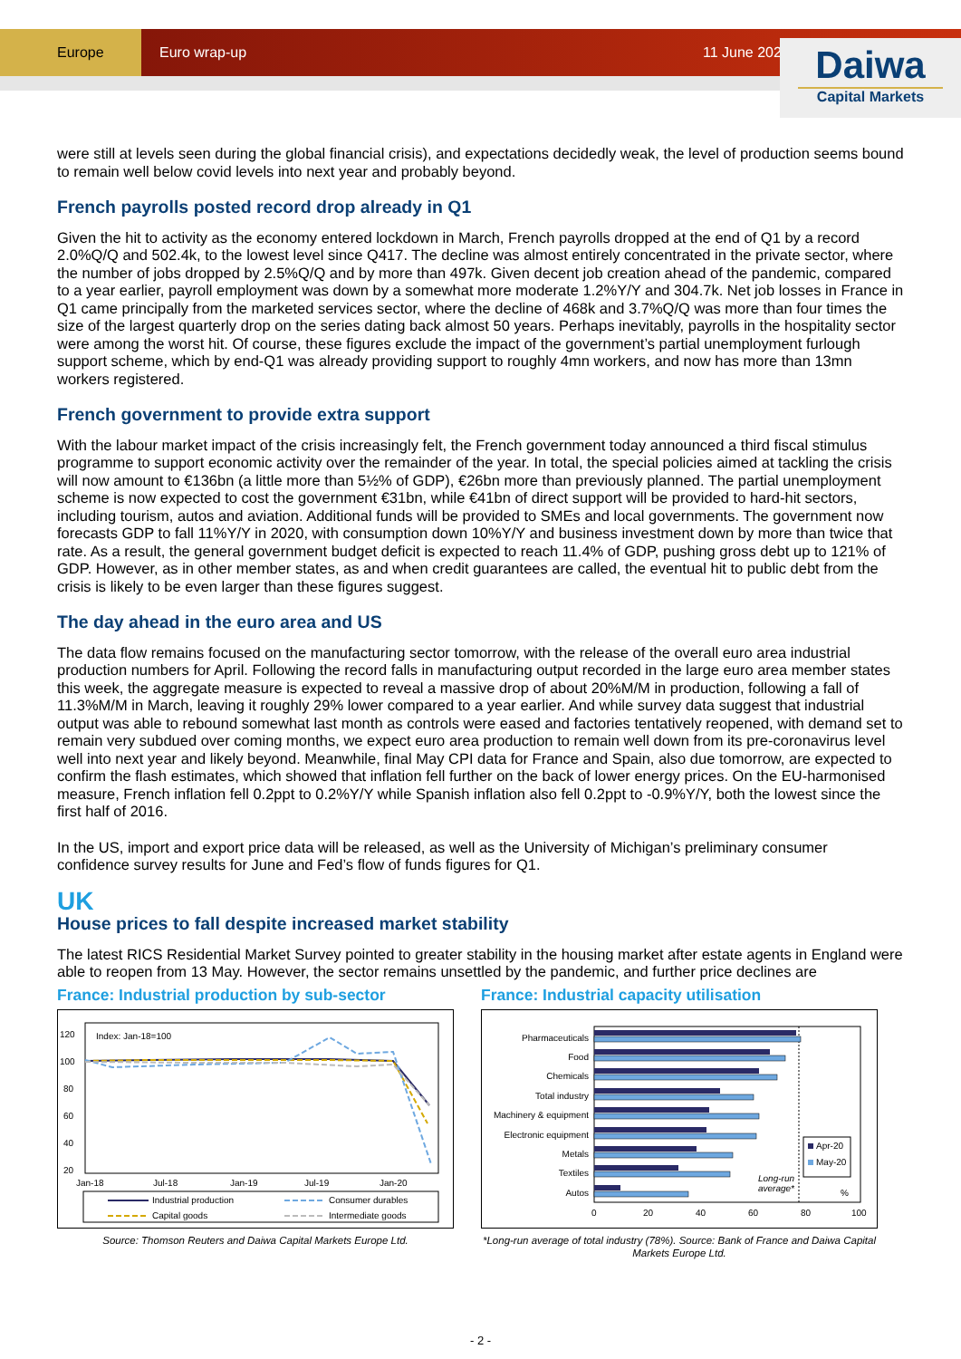Europe Euro wrap-up 11 June 2020
Daiwa
Capital Markets
were still at levels seen during the global financial crisis), and expectations decidedly weak, the level of production seems bound to remain well below covid levels into next year and probably beyond.
French payrolls posted record drop already in Q1
Given the hit to activity as the economy entered lockdown in March, French payrolls dropped at the end of Q1 by a record 2.0%Q/Q and 502.4k, to the lowest level since Q417. The decline was almost entirely concentrated in the private sector, where the number of jobs dropped by 2.5%Q/Q and by more than 497k. Given decent job creation ahead of the pandemic, compared to a year earlier, payroll employment was down by a somewhat more moderate 1.2%Y/Y and 304.7k. Net job losses in France in Q1 came principally from the marketed services sector, where the decline of 468k and 3.7%Q/Q was more than four times the size of the largest quarterly drop on the series dating back almost 50 years. Perhaps inevitably, payrolls in the hospitality sector were among the worst hit. Of course, these figures exclude the impact of the government’s partial unemployment furlough support scheme, which by end-Q1 was already providing support to roughly 4mn workers, and now has more than 13mn workers registered.
French government to provide extra support
With the labour market impact of the crisis increasingly felt, the French government today announced a third fiscal stimulus programme to support economic activity over the remainder of the year. In total, the special policies aimed at tackling the crisis will now amount to €136bn (a little more than 5½% of GDP), €26bn more than previously planned. The partial unemployment scheme is now expected to cost the government €31bn, while €41bn of direct support will be provided to hard-hit sectors, including tourism, autos and aviation. Additional funds will be provided to SMEs and local governments. The government now forecasts GDP to fall 11%Y/Y in 2020, with consumption down 10%Y/Y and business investment down by more than twice that rate. As a result, the general government budget deficit is expected to reach 11.4% of GDP, pushing gross debt up to 121% of GDP. However, as in other member states, as and when credit guarantees are called, the eventual hit to public debt from the crisis is likely to be even larger than these figures suggest.
The day ahead in the euro area and US
The data flow remains focused on the manufacturing sector tomorrow, with the release of the overall euro area industrial production numbers for April. Following the record falls in manufacturing output recorded in the large euro area member states this week, the aggregate measure is expected to reveal a massive drop of about 20%M/M in production, following a fall of 11.3%M/M in March, leaving it roughly 29% lower compared to a year earlier. And while survey data suggest that industrial output was able to rebound somewhat last month as controls were eased and factories tentatively reopened, with demand set to remain very subdued over coming months, we expect euro area production to remain well down from its pre-coronavirus level well into next year and likely beyond. Meanwhile, final May CPI data for France and Spain, also due tomorrow, are expected to confirm the flash estimates, which showed that inflation fell further on the back of lower energy prices. On the EU-harmonised measure, French inflation fell 0.2ppt to 0.2%Y/Y while Spanish inflation also fell 0.2ppt to -0.9%Y/Y, both the lowest since the first half of 2016.
In the US, import and export price data will be released, as well as the University of Michigan’s preliminary consumer confidence survey results for June and Fed’s flow of funds figures for Q1.
UK
House prices to fall despite increased market stability
The latest RICS Residential Market Survey pointed to greater stability in the housing market after estate agents in England were able to reopen from 13 May. However, the sector remains unsettled by the pandemic, and further price declines are
France: Industrial production by sub-sector
120
100
80
60
40
20
Index: Jan-18=100
Jan-18
Jul-18
Jan-19
Jul-19
Jan-20
Industrial production
Consumer durables
Capital goods
Intermediate goods
Source: Thomson Reuters and Daiwa Capital Markets Europe Ltd.
France: Industrial capacity utilisation
Pharmaceuticals
Food
Chemicals
Total industry
Machinery & equipment
Electronic equipment
Metals
Textiles
Autos
Apr-20
May-20
Long-run
average*
%
0
20
40
60
80
100
*Long-run average of total industry (78%). Source: Bank of France and Daiwa Capital Markets Europe Ltd.
- 2 -